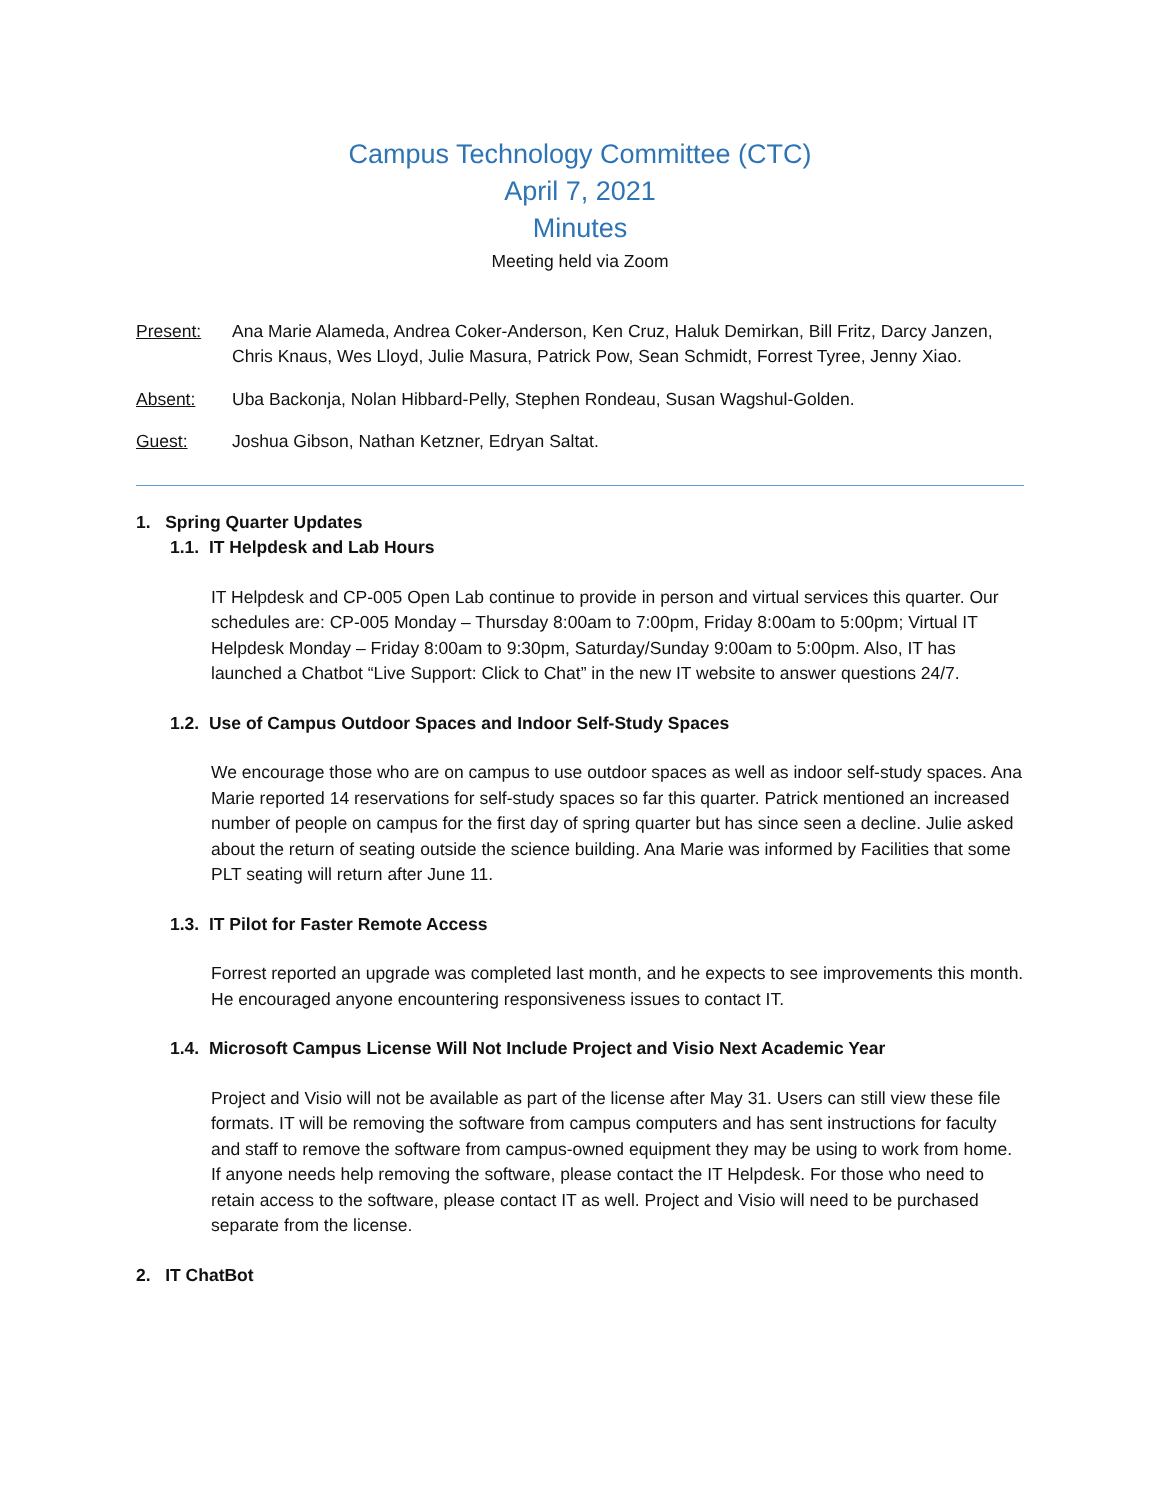Campus Technology Committee (CTC)
April 7, 2021
Minutes
Meeting held via Zoom
Present: Ana Marie Alameda, Andrea Coker-Anderson, Ken Cruz, Haluk Demirkan, Bill Fritz, Darcy Janzen, Chris Knaus, Wes Lloyd, Julie Masura, Patrick Pow, Sean Schmidt, Forrest Tyree, Jenny Xiao.
Absent: Uba Backonja, Nolan Hibbard-Pelly, Stephen Rondeau, Susan Wagshul-Golden.
Guest: Joshua Gibson, Nathan Ketzner, Edryan Saltat.
1. Spring Quarter Updates
1.1. IT Helpdesk and Lab Hours
IT Helpdesk and CP-005 Open Lab continue to provide in person and virtual services this quarter. Our schedules are: CP-005 Monday – Thursday 8:00am to 7:00pm, Friday 8:00am to 5:00pm; Virtual IT Helpdesk Monday – Friday 8:00am to 9:30pm, Saturday/Sunday 9:00am to 5:00pm. Also, IT has launched a Chatbot “Live Support: Click to Chat” in the new IT website to answer questions 24/7.
1.2. Use of Campus Outdoor Spaces and Indoor Self-Study Spaces
We encourage those who are on campus to use outdoor spaces as well as indoor self-study spaces. Ana Marie reported 14 reservations for self-study spaces so far this quarter. Patrick mentioned an increased number of people on campus for the first day of spring quarter but has since seen a decline. Julie asked about the return of seating outside the science building. Ana Marie was informed by Facilities that some PLT seating will return after June 11.
1.3. IT Pilot for Faster Remote Access
Forrest reported an upgrade was completed last month, and he expects to see improvements this month. He encouraged anyone encountering responsiveness issues to contact IT.
1.4. Microsoft Campus License Will Not Include Project and Visio Next Academic Year
Project and Visio will not be available as part of the license after May 31. Users can still view these file formats. IT will be removing the software from campus computers and has sent instructions for faculty and staff to remove the software from campus-owned equipment they may be using to work from home. If anyone needs help removing the software, please contact the IT Helpdesk. For those who need to retain access to the software, please contact IT as well. Project and Visio will need to be purchased separate from the license.
2. IT ChatBot